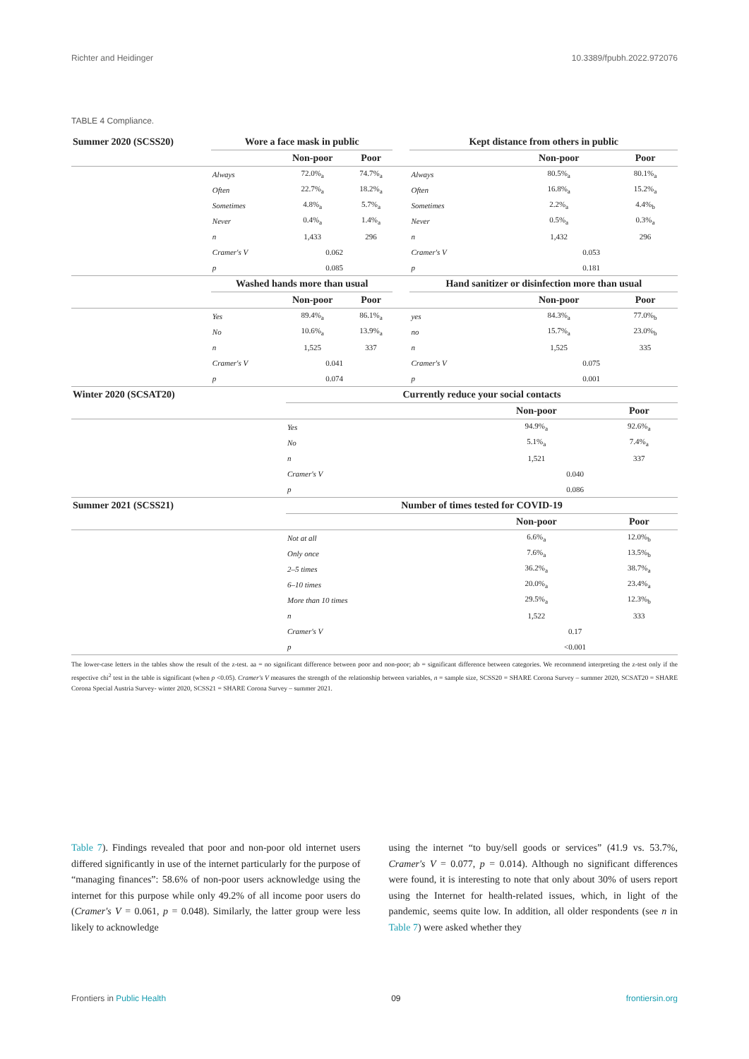Richter and Heidinger 10.3389/fpubh.2022.972076
TABLE 4 Compliance.
| Summer 2020 (SCSS20) | Wore a face mask in public | | | | Kept distance from others in public | | |
| --- | --- | --- | --- | --- | --- | --- | --- |
| | | Non-poor | Poor | | | Non-poor | Poor |
| | Always | 72.0%<sub>a</sub> | 74.7%<sub>a</sub> | | Always | 80.5%<sub>a</sub> | 80.1%<sub>a</sub> |
| | Often | 22.7%<sub>a</sub> | 18.2%<sub>a</sub> | | Often | 16.8%<sub>a</sub> | 15.2%<sub>a</sub> |
| | Sometimes | 4.8%<sub>a</sub> | 5.7%<sub>a</sub> | | Sometimes | 2.2%<sub>a</sub> | 4.4%<sub>b</sub> |
| | Never | 0.4%<sub>a</sub> | 1.4%<sub>a</sub> | | Never | 0.5%<sub>a</sub> | 0.3%<sub>a</sub> |
| | n | 1,433 | 296 | | n | 1,432 | 296 |
| | Cramer's V | 0.062 | | | Cramer's V | 0.053 | |
| | p | 0.085 | | | p | 0.181 | |
| | Washed hands more than usual | | | | Hand sanitizer or disinfection more than usual | | |
| | | Non-poor | Poor | | | Non-poor | Poor |
| | Yes | 89.4%<sub>a</sub> | 86.1%<sub>a</sub> | | yes | 84.3%<sub>a</sub> | 77.0%<sub>b</sub> |
| | No | 10.6%<sub>a</sub> | 13.9%<sub>a</sub> | | no | 15.7%<sub>a</sub> | 23.0%<sub>b</sub> |
| | n | 1,525 | 337 | | n | 1,525 | 335 |
| | Cramer's V | 0.041 | | | Cramer's V | 0.075 | |
| | p | 0.074 | | | p | 0.001 | |
| Winter 2020 (SCSAT20) | Currently reduce your social contacts | | |
| --- | --- | --- | --- |
| | | Non-poor | Poor |
| | Yes | 94.9%<sub>a</sub> | 92.6%<sub>a</sub> |
| | No | 5.1%<sub>a</sub> | 7.4%<sub>a</sub> |
| | n | 1,521 | 337 |
| | Cramer's V | 0.040 | |
| | p | 0.086 | |
| Summer 2021 (SCSS21) | Number of times tested for COVID-19 | | |
| | | Non-poor | Poor |
| | Not at all | 6.6%<sub>a</sub> | 12.0%<sub>b</sub> |
| | Only once | 7.6%<sub>a</sub> | 13.5%<sub>b</sub> |
| | 2–5 times | 36.2%<sub>a</sub> | 38.7%<sub>a</sub> |
| | 6–10 times | 20.0%<sub>a</sub> | 23.4%<sub>a</sub> |
| | More than 10 times | 29.5%<sub>a</sub> | 12.3%<sub>b</sub> |
| | n | 1,522 | 333 |
| | Cramer's V | 0.17 | |
| | p | <0.001 | |
The lower-case letters in the tables show the result of the z-test. aa = no significant difference between poor and non-poor; ab = significant difference between categories. We recommend interpreting the z-test only if the respective chi<sup>2</sup> test in the table is significant (when p <0.05). Cramer's V measures the strength of the relationship between variables, n = sample size, SCSS20 = SHARE Corona Survey – summer 2020, SCSAT20 = SHARE Corona Special Austria Survey- winter 2020, SCSS21 = SHARE Corona Survey – summer 2021.
Table 7). Findings revealed that poor and non-poor old internet users differed significantly in use of the internet particularly for the purpose of “managing finances”: 58.6% of non-poor users acknowledge using the internet for this purpose while only 49.2% of all income poor users do (Cramer's V = 0.061, p = 0.048). Similarly, the latter group were less likely to acknowledge
using the internet “to buy/sell goods or services” (41.9 vs. 53.7%, Cramer's V = 0.077, p = 0.014). Although no significant differences were found, it is interesting to note that only about 30% of users report using the Internet for health-related issues, which, in light of the pandemic, seems quite low. In addition, all older respondents (see n in Table 7) were asked whether they
Frontiers in Public Health 09 frontiersin.org